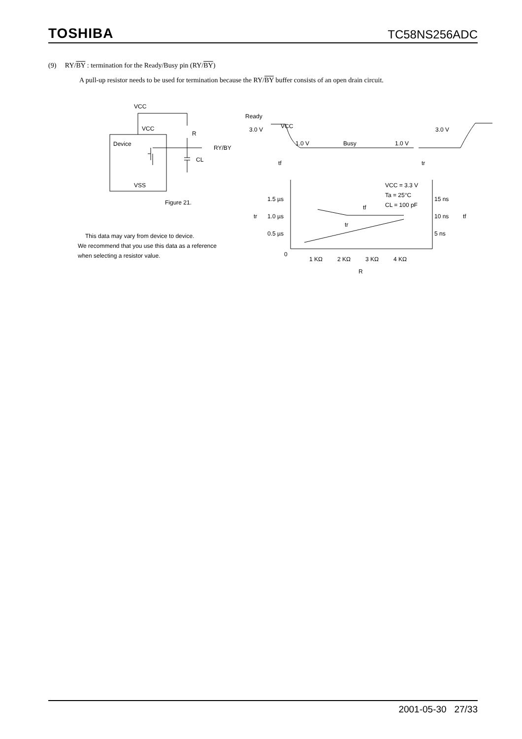TOSHIBA TC58NS256ADC
(9) RY/BY : termination for the Ready/Busy pin (RY/BY)
A pull-up resistor needs to be used for termination because the RY/BY buffer consists of an open drain circuit.
VCC
VCC
R
Device
RY/BY
CL
VSS
Figure 21.
Ready
3.0 V
VCC
1.0 V
Busy
1.0 V
3.0 V
tf
tr
VCC = 3.3 V
Ta = 25°C
CL = 100 pF
1.5 µs
tr
1.0 µs
0.5 µs
15 ns
10 ns
tf
5 ns
tf
tr
0
1 KΩ
2 KΩ
3 KΩ
4 KΩ
R
This data may vary from device to device.
We recommend that you use this data as a reference
when selecting a resistor value.
2001-05-30 27/33